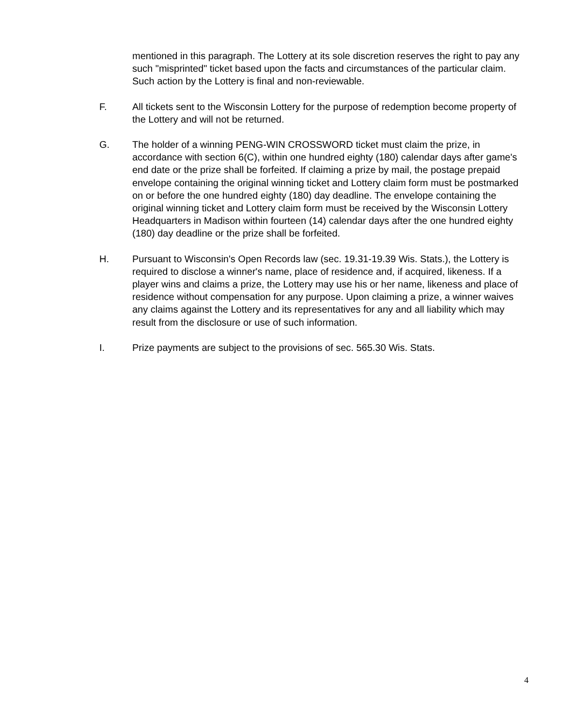mentioned in this paragraph. The Lottery at its sole discretion reserves the right to pay any such "misprinted" ticket based upon the facts and circumstances of the particular claim. Such action by the Lottery is final and non-reviewable.
F. All tickets sent to the Wisconsin Lottery for the purpose of redemption become property of the Lottery and will not be returned.
G. The holder of a winning PENG-WIN CROSSWORD ticket must claim the prize, in accordance with section 6(C), within one hundred eighty (180) calendar days after game's end date or the prize shall be forfeited. If claiming a prize by mail, the postage prepaid envelope containing the original winning ticket and Lottery claim form must be postmarked on or before the one hundred eighty (180) day deadline. The envelope containing the original winning ticket and Lottery claim form must be received by the Wisconsin Lottery Headquarters in Madison within fourteen (14) calendar days after the one hundred eighty (180) day deadline or the prize shall be forfeited.
H. Pursuant to Wisconsin's Open Records law (sec. 19.31-19.39 Wis. Stats.), the Lottery is required to disclose a winner's name, place of residence and, if acquired, likeness. If a player wins and claims a prize, the Lottery may use his or her name, likeness and place of residence without compensation for any purpose. Upon claiming a prize, a winner waives any claims against the Lottery and its representatives for any and all liability which may result from the disclosure or use of such information.
I. Prize payments are subject to the provisions of sec. 565.30 Wis. Stats.
4